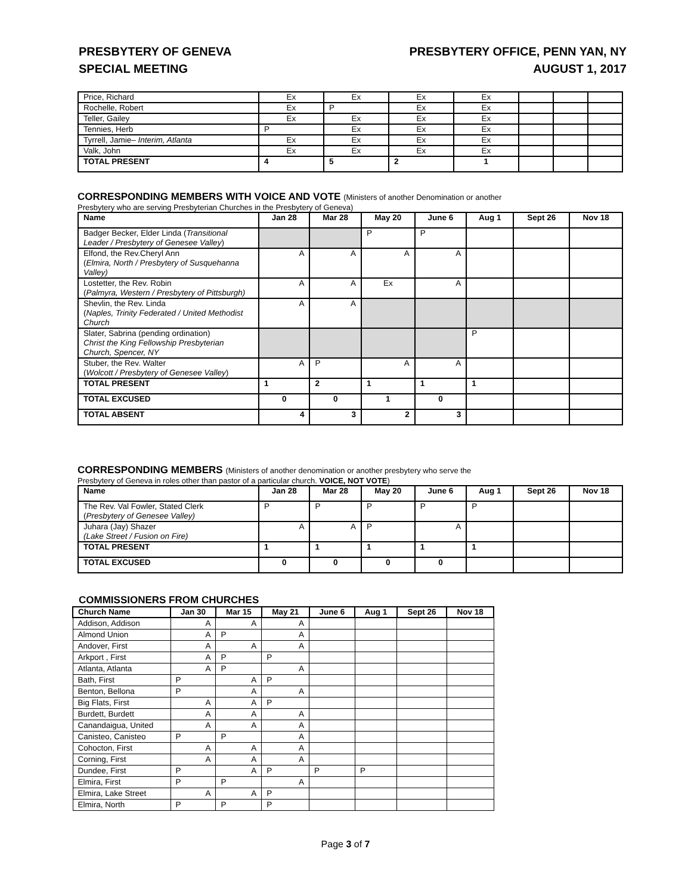PRESBYTERY OF GENEVA
SPECIAL MEETING
PRESBYTERY OFFICE, PENN YAN, NY
AUGUST 1, 2017
| Price, Richard | Ex | Ex | Ex | Ex | | | |
| Rochelle, Robert | Ex | P | Ex | Ex | | | |
| Teller, Gailey | Ex | Ex | Ex | Ex | | | |
| Tennies, Herb | P | Ex | Ex | Ex | | | |
| Tyrrell, Jamie– Interim, Atlanta | Ex | Ex | Ex | Ex | | | |
| Valk, John | Ex | Ex | Ex | Ex | | | |
| TOTAL PRESENT | 4 | 5 | 2 | 1 | | | |
CORRESPONDING MEMBERS WITH VOICE AND VOTE (Ministers of another Denomination or another
Presbytery who are serving Presbyterian Churches in the Presbytery of Geneva)
| Name | Jan 28 | Mar 28 | May 20 | June 6 | Aug 1 | Sept 26 | Nov 18 |
| --- | --- | --- | --- | --- | --- | --- | --- |
| Badger Becker, Elder Linda ( Transitional Leader / Presbytery of Genesee Valley ) | | | P | P | | | |
| Elfond, the Rev.Cheryl Ann ( Elmira, North / Presbytery of Susquehanna Valley) | A | A | A | A | | | |
| Lostetter, the Rev. Robin ( Palmyra, Western / Presbytery of Pittsburgh) | A | A | Ex | A | | | |
| Shevlin, the Rev. Linda ( Naples, Trinity Federated / United Methodist Church | A | A | | | | | |
| Slater, Sabrina (pending ordination) Christ the King Fellowship Presbyterian Church, Spencer, NY | | | | | P | | |
| Stuber, the Rev. Walter ( Wolcott / Presbytery of Genesee Valley ) | A | P | A | A | | | |
| TOTAL PRESENT | 1 | 2 | 1 | 1 | 1 | | |
| TOTAL EXCUSED | 0 | 0 | 1 | 0 | | | |
| TOTAL ABSENT | 4 | 3 | 2 | 3 | | | |
CORRESPONDING MEMBERS (Ministers of another denomination or another presbytery who serve the
Presbytery of Geneva in roles other than pastor of a particular church. VOICE, NOT VOTE)
| Name | Jan 28 | Mar 28 | May 20 | June 6 | Aug 1 | Sept 26 | Nov 18 |
| --- | --- | --- | --- | --- | --- | --- | --- |
| The Rev. Val Fowler, Stated Clerk ( Presbytery of Genesee Valley) | P | P | P | P | P | | |
| Juhara (Jay) Shazer (Lake Street / Fusion on Fire) | A | A | P | A | | | |
| TOTAL PRESENT | 1 | 1 | 1 | 1 | 1 | | |
| TOTAL EXCUSED | 0 | 0 | 0 | 0 | | | |
COMMISSIONERS FROM CHURCHES
| Church Name | Jan 30 | Mar 15 | May 21 | June 6 | Aug 1 | Sept 26 | Nov 18 |
| --- | --- | --- | --- | --- | --- | --- | --- |
| Addison, Addison | A | A | A | | | | |
| Almond Union | A | P | A | | | | |
| Andover, First | A | A | A | | | | |
| Arkport , First | A | P | P | | | | |
| Atlanta, Atlanta | A | P | A | | | | |
| Bath, First | P | A | P | | | | |
| Benton, Bellona | P | A | A | | | | |
| Big Flats, First | A | A | P | | | | |
| Burdett, Burdett | A | A | A | | | | |
| Canandaigua, United | A | A | A | | | | |
| Canisteo, Canisteo | P | P | A | | | | |
| Cohocton, First | A | A | A | | | | |
| Corning, First | A | A | A | | | | |
| Dundee, First | P | A | P | P | P | | |
| Elmira, First | P | P | A | | | | |
| Elmira, Lake Street | A | A | P | | | | |
| Elmira, North | P | P | P | | | | |
Page 3 of 7